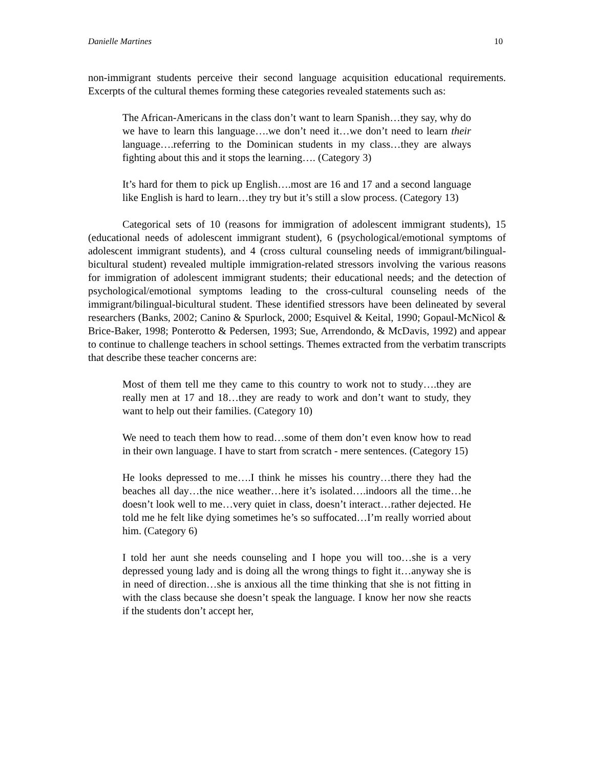Danielle Martines 10
non-immigrant students perceive their second language acquisition educational requirements. Excerpts of the cultural themes forming these categories revealed statements such as:
The African-Americans in the class don’t want to learn Spanish…they say, why do we have to learn this language….we don’t need it…we don’t need to learn their language….referring to the Dominican students in my class…they are always fighting about this and it stops the learning…. (Category 3)
It’s hard for them to pick up English….most are 16 and 17 and a second language like English is hard to learn…they try but it’s still a slow process. (Category 13)
Categorical sets of 10 (reasons for immigration of adolescent immigrant students), 15 (educational needs of adolescent immigrant student), 6 (psychological/emotional symptoms of adolescent immigrant students), and 4 (cross cultural counseling needs of immigrant/bilingual-bicultural student) revealed multiple immigration-related stressors involving the various reasons for immigration of adolescent immigrant students; their educational needs; and the detection of psychological/emotional symptoms leading to the cross-cultural counseling needs of the immigrant/bilingual-bicultural student. These identified stressors have been delineated by several researchers (Banks, 2002; Canino & Spurlock, 2000; Esquivel & Keital, 1990; Gopaul-McNicol & Brice-Baker, 1998; Ponterotto & Pedersen, 1993; Sue, Arrendondo, & McDavis, 1992) and appear to continue to challenge teachers in school settings. Themes extracted from the verbatim transcripts that describe these teacher concerns are:
Most of them tell me they came to this country to work not to study….they are really men at 17 and 18…they are ready to work and don’t want to study, they want to help out their families. (Category 10)
We need to teach them how to read…some of them don’t even know how to read in their own language. I have to start from scratch - mere sentences. (Category 15)
He looks depressed to me….I think he misses his country…there they had the beaches all day…the nice weather…here it’s isolated….indoors all the time…he doesn’t look well to me…very quiet in class, doesn’t interact…rather dejected. He told me he felt like dying sometimes he’s so suffocated…I’m really worried about him. (Category 6)
I told her aunt she needs counseling and I hope you will too…she is a very depressed young lady and is doing all the wrong things to fight it…anyway she is in need of direction…she is anxious all the time thinking that she is not fitting in with the class because she doesn’t speak the language. I know her now she reacts if the students don’t accept her,